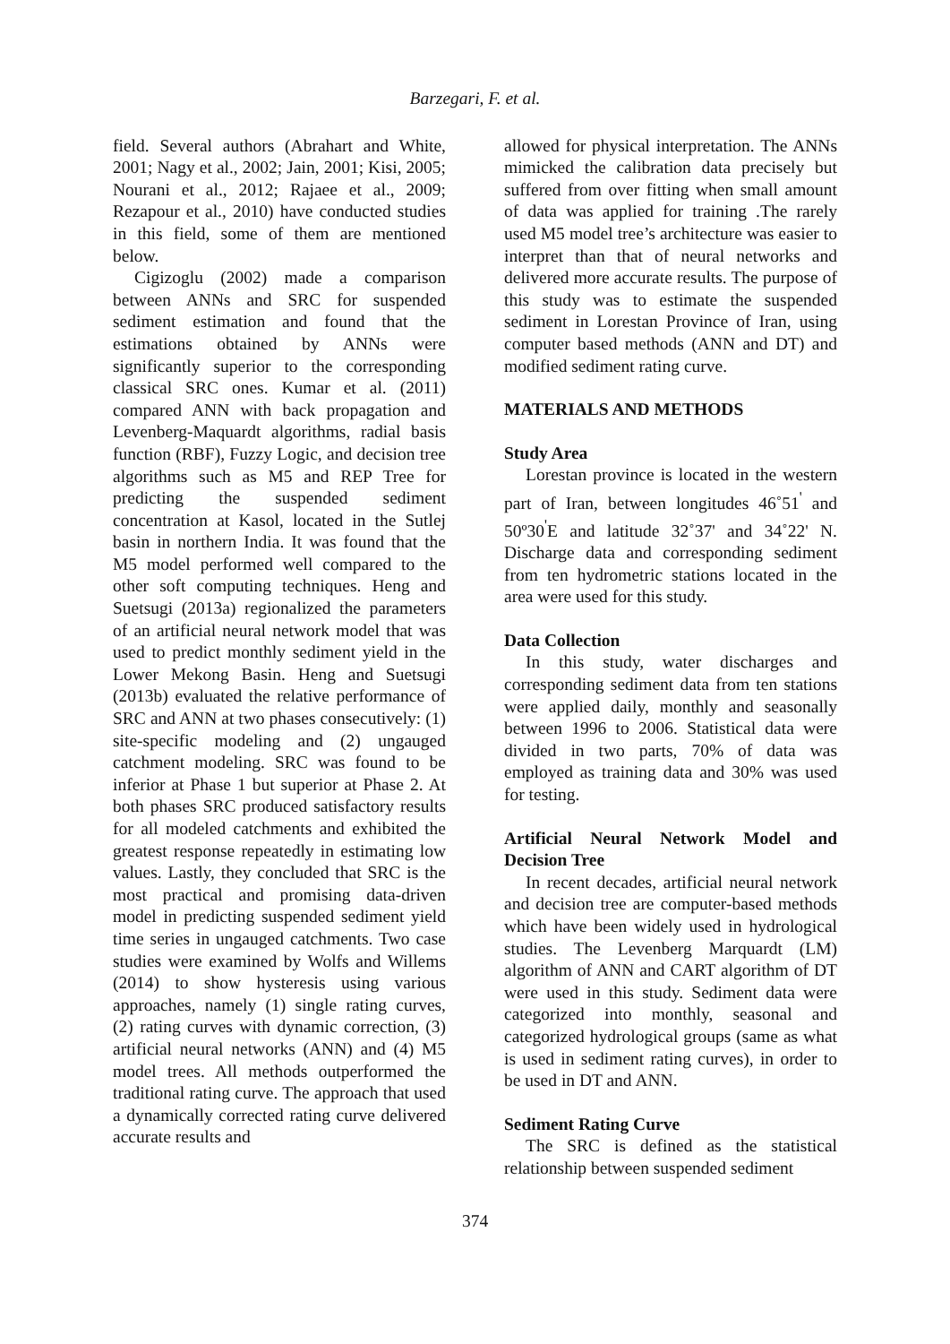Barzegari, F. et al.
field. Several authors (Abrahart and White, 2001; Nagy et al., 2002; Jain, 2001; Kisi, 2005; Nourani et al., 2012; Rajaee et al., 2009; Rezapour et al., 2010) have conducted studies in this field, some of them are mentioned below.
Cigizoglu (2002) made a comparison between ANNs and SRC for suspended sediment estimation and found that the estimations obtained by ANNs were significantly superior to the corresponding classical SRC ones. Kumar et al. (2011) compared ANN with back propagation and Levenberg-Maquardt algorithms, radial basis function (RBF), Fuzzy Logic, and decision tree algorithms such as M5 and REP Tree for predicting the suspended sediment concentration at Kasol, located in the Sutlej basin in northern India. It was found that the M5 model performed well compared to the other soft computing techniques. Heng and Suetsugi (2013a) regionalized the parameters of an artificial neural network model that was used to predict monthly sediment yield in the Lower Mekong Basin. Heng and Suetsugi (2013b) evaluated the relative performance of SRC and ANN at two phases consecutively: (1) site-specific modeling and (2) ungauged catchment modeling. SRC was found to be inferior at Phase 1 but superior at Phase 2. At both phases SRC produced satisfactory results for all modeled catchments and exhibited the greatest response repeatedly in estimating low values. Lastly, they concluded that SRC is the most practical and promising data-driven model in predicting suspended sediment yield time series in ungauged catchments. Two case studies were examined by Wolfs and Willems (2014) to show hysteresis using various approaches, namely (1) single rating curves, (2) rating curves with dynamic correction, (3) artificial neural networks (ANN) and (4) M5 model trees. All methods outperformed the traditional rating curve. The approach that used a dynamically corrected rating curve delivered accurate results and
allowed for physical interpretation. The ANNs mimicked the calibration data precisely but suffered from over fitting when small amount of data was applied for training .The rarely used M5 model tree’s architecture was easier to interpret than that of neural networks and delivered more accurate results. The purpose of this study was to estimate the suspended sediment in Lorestan Province of Iran, using computer based methods (ANN and DT) and modified sediment rating curve.
MATERIALS AND METHODS
Study Area
Lorestan province is located in the western part of Iran, between longitudes 46˚51<sup>'</sup> and 50º30<sup>'</sup>E and latitude 32˚37' and 34˚22' N. Discharge data and corresponding sediment from ten hydrometric stations located in the area were used for this study.
Data Collection
In this study, water discharges and corresponding sediment data from ten stations were applied daily, monthly and seasonally between 1996 to 2006. Statistical data were divided in two parts, 70% of data was employed as training data and 30% was used for testing.
Artificial Neural Network Model and Decision Tree
In recent decades, artificial neural network and decision tree are computer-based methods which have been widely used in hydrological studies. The Levenberg Marquardt (LM) algorithm of ANN and CART algorithm of DT were used in this study. Sediment data were categorized into monthly, seasonal and categorized hydrological groups (same as what is used in sediment rating curves), in order to be used in DT and ANN.
Sediment Rating Curve
The SRC is defined as the statistical relationship between suspended sediment
374